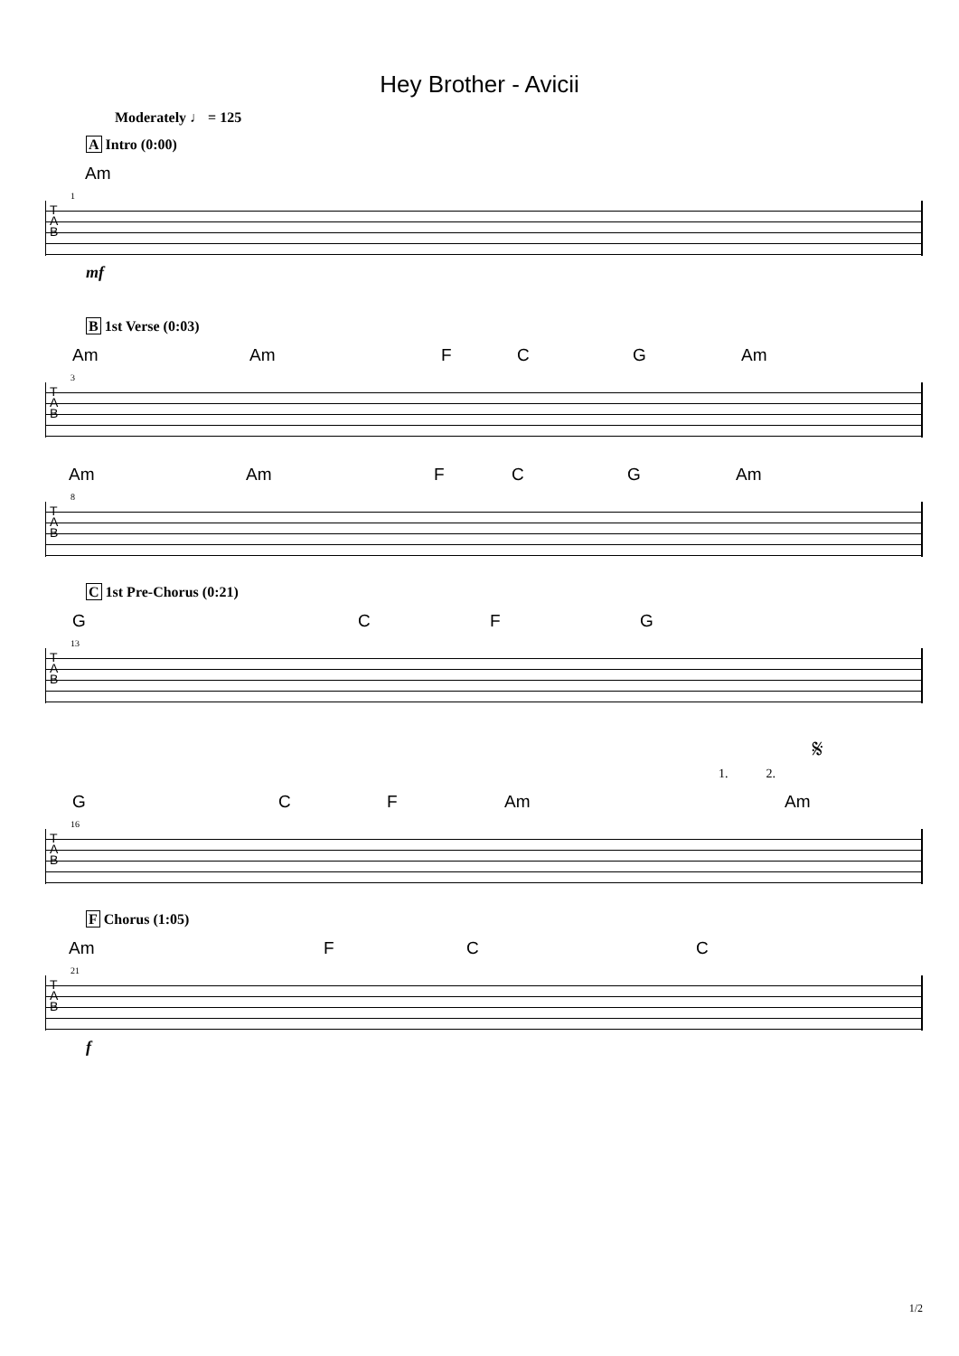Hey Brother - Avicii
Moderately ♩ = 125
A Intro (0:00)
Am
1
T
A
B
mf
B 1st Verse (0:03)
Am Am F C G Am
3
T
A
B
Am Am F C G Am
8
T
A
B
C 1st Pre-Chorus (0:21)
G C F G
13
T
A
B
𝄋
1. 2.
G C F Am Am
16
T
A
B
F Chorus (1:05)
Am F C C
21
T
A
B
f
1/2